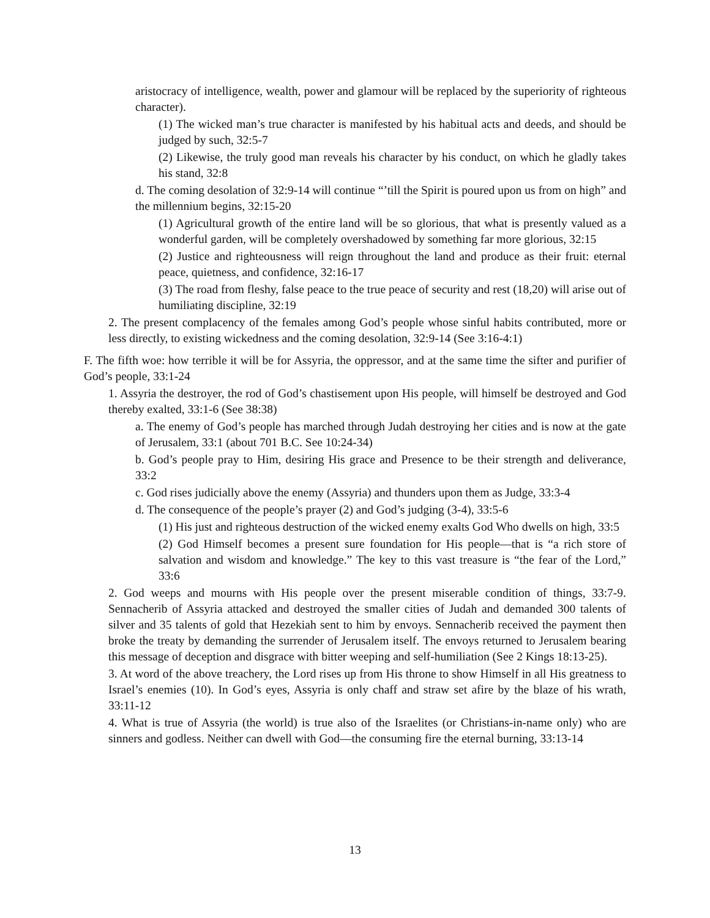aristocracy of intelligence, wealth, power and glamour will be replaced by the superiority of righteous character).
(1) The wicked man’s true character is manifested by his habitual acts and deeds, and should be judged by such, 32:5-7
(2) Likewise, the truly good man reveals his character by his conduct, on which he gladly takes his stand, 32:8
d. The coming desolation of 32:9-14 will continue “’till the Spirit is poured upon us from on high” and the millennium begins, 32:15-20
(1) Agricultural growth of the entire land will be so glorious, that what is presently valued as a wonderful garden, will be completely overshadowed by something far more glorious, 32:15
(2) Justice and righteousness will reign throughout the land and produce as their fruit: eternal peace, quietness, and confidence, 32:16-17
(3) The road from fleshy, false peace to the true peace of security and rest (18,20) will arise out of humiliating discipline, 32:19
2. The present complacency of the females among God’s people whose sinful habits contributed, more or less directly, to existing wickedness and the coming desolation, 32:9-14 (See 3:16-4:1)
F. The fifth woe: how terrible it will be for Assyria, the oppressor, and at the same time the sifter and purifier of God’s people, 33:1-24
1. Assyria the destroyer, the rod of God’s chastisement upon His people, will himself be destroyed and God thereby exalted, 33:1-6 (See 38:38)
a. The enemy of God’s people has marched through Judah destroying her cities and is now at the gate of Jerusalem, 33:1 (about 701 B.C. See 10:24-34)
b. God’s people pray to Him, desiring His grace and Presence to be their strength and deliverance, 33:2
c. God rises judicially above the enemy (Assyria) and thunders upon them as Judge, 33:3-4
d. The consequence of the people’s prayer (2) and God’s judging (3-4), 33:5-6
(1) His just and righteous destruction of the wicked enemy exalts God Who dwells on high, 33:5
(2) God Himself becomes a present sure foundation for His people—that is “a rich store of salvation and wisdom and knowledge.” The key to this vast treasure is “the fear of the Lord,” 33:6
2. God weeps and mourns with His people over the present miserable condition of things, 33:7-9. Sennacherib of Assyria attacked and destroyed the smaller cities of Judah and demanded 300 talents of silver and 35 talents of gold that Hezekiah sent to him by envoys. Sennacherib received the payment then broke the treaty by demanding the surrender of Jerusalem itself. The envoys returned to Jerusalem bearing this message of deception and disgrace with bitter weeping and self-humiliation (See 2 Kings 18:13-25).
3. At word of the above treachery, the Lord rises up from His throne to show Himself in all His greatness to Israel’s enemies (10). In God’s eyes, Assyria is only chaff and straw set afire by the blaze of his wrath, 33:11-12
4. What is true of Assyria (the world) is true also of the Israelites (or Christians-in-name only) who are sinners and godless. Neither can dwell with God—the consuming fire the eternal burning, 33:13-14
13